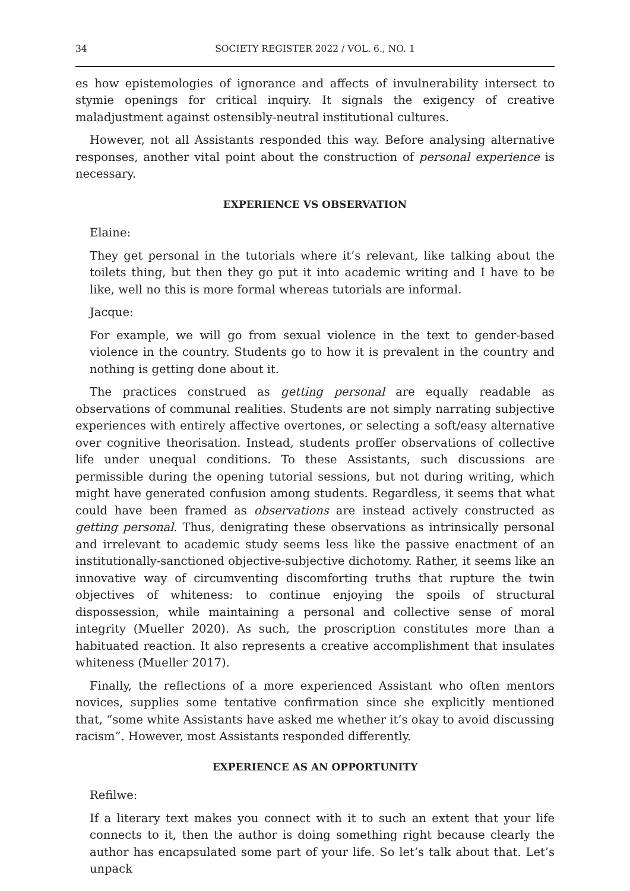34 SOCIETY REGISTER 2022 / VOL. 6., NO. 1
es how epistemologies of ignorance and affects of invulnerability intersect to stymie openings for critical inquiry. It signals the exigency of creative maladjustment against ostensibly-neutral institutional cultures.
However, not all Assistants responded this way. Before analysing alternative responses, another vital point about the construction of personal experience is necessary.
EXPERIENCE VS OBSERVATION
Elaine:
They get personal in the tutorials where it’s relevant, like talking about the toilets thing, but then they go put it into academic writing and I have to be like, well no this is more formal whereas tutorials are informal.
Jacque:
For example, we will go from sexual violence in the text to gender-based violence in the country. Students go to how it is prevalent in the country and nothing is getting done about it.
The practices construed as getting personal are equally readable as observations of communal realities. Students are not simply narrating subjective experiences with entirely affective overtones, or selecting a soft/easy alternative over cognitive theorisation. Instead, students proffer observations of collective life under unequal conditions. To these Assistants, such discussions are permissible during the opening tutorial sessions, but not during writing, which might have generated confusion among students. Regardless, it seems that what could have been framed as observations are instead actively constructed as getting personal. Thus, denigrating these observations as intrinsically personal and irrelevant to academic study seems less like the passive enactment of an institutionally-sanctioned objective-subjective dichotomy. Rather, it seems like an innovative way of circumventing discomforting truths that rupture the twin objectives of whiteness: to continue enjoying the spoils of structural dispossession, while maintaining a personal and collective sense of moral integrity (Mueller 2020). As such, the proscription constitutes more than a habituated reaction. It also represents a creative accomplishment that insulates whiteness (Mueller 2017).
Finally, the reflections of a more experienced Assistant who often mentors novices, supplies some tentative confirmation since she explicitly mentioned that, “some white Assistants have asked me whether it’s okay to avoid discussing racism”. However, most Assistants responded differently.
EXPERIENCE AS AN OPPORTUNITY
Refilwe:
If a literary text makes you connect with it to such an extent that your life connects to it, then the author is doing something right because clearly the author has encapsulated some part of your life. So let’s talk about that. Let’s unpack